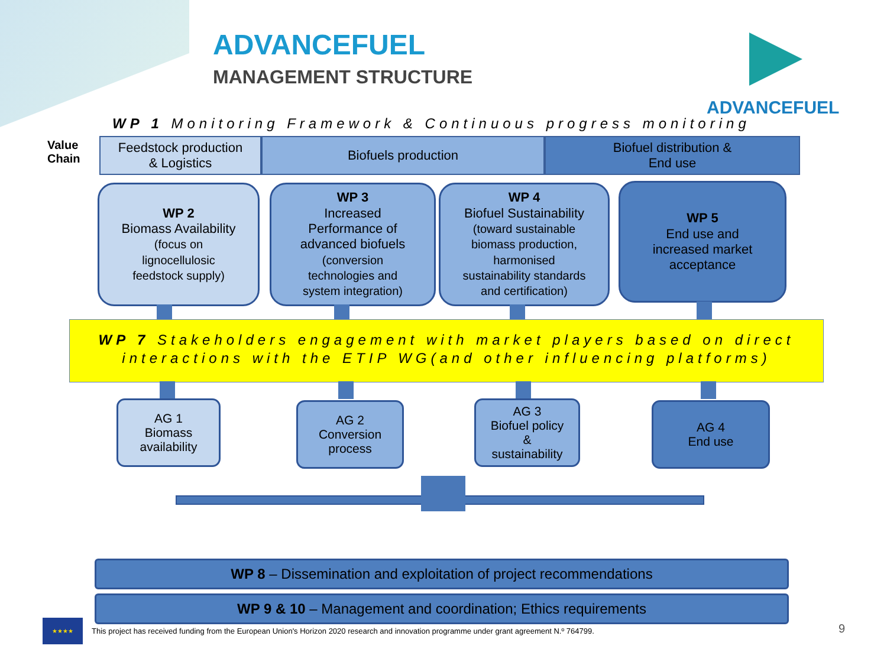ADVANCEFUEL
MANAGEMENT STRUCTURE
ADVANCEFUEL
WP 1 Monitoring Framework & Continuous progress monitoring
Value
Chain
Feedstock production
& Logistics
Biofuels production Biofuel distribution &
End use
WP 2
Biomass Availability
(focus on
lignocellulosic
feedstock supply)
WP 3
Increased
Performance of
advanced biofuels
(conversion
technologies and
system integration)
WP 4
Biofuel Sustainability
(toward sustainable
biomass production,
harmonised
sustainability standards
and certification)
WP 5
End use and
increased market
acceptance
WP 7 Stakeholders engagement with market players based on direct interactions with the ETIP WG(and other influencing platforms)
AG 1
Biomass
availability
AG 2
Conversion
process
AG 3
Biofuel policy
&
sustainability
AG 4
End use
WP 8 – Dissemination and exploitation of project recommendations
WP 9 & 10 – Management and coordination; Ethics requirements
★★★★
This project has received funding from the European Union's Horizon 2020 research and innovation programme under grant agreement N.º 764799.
9